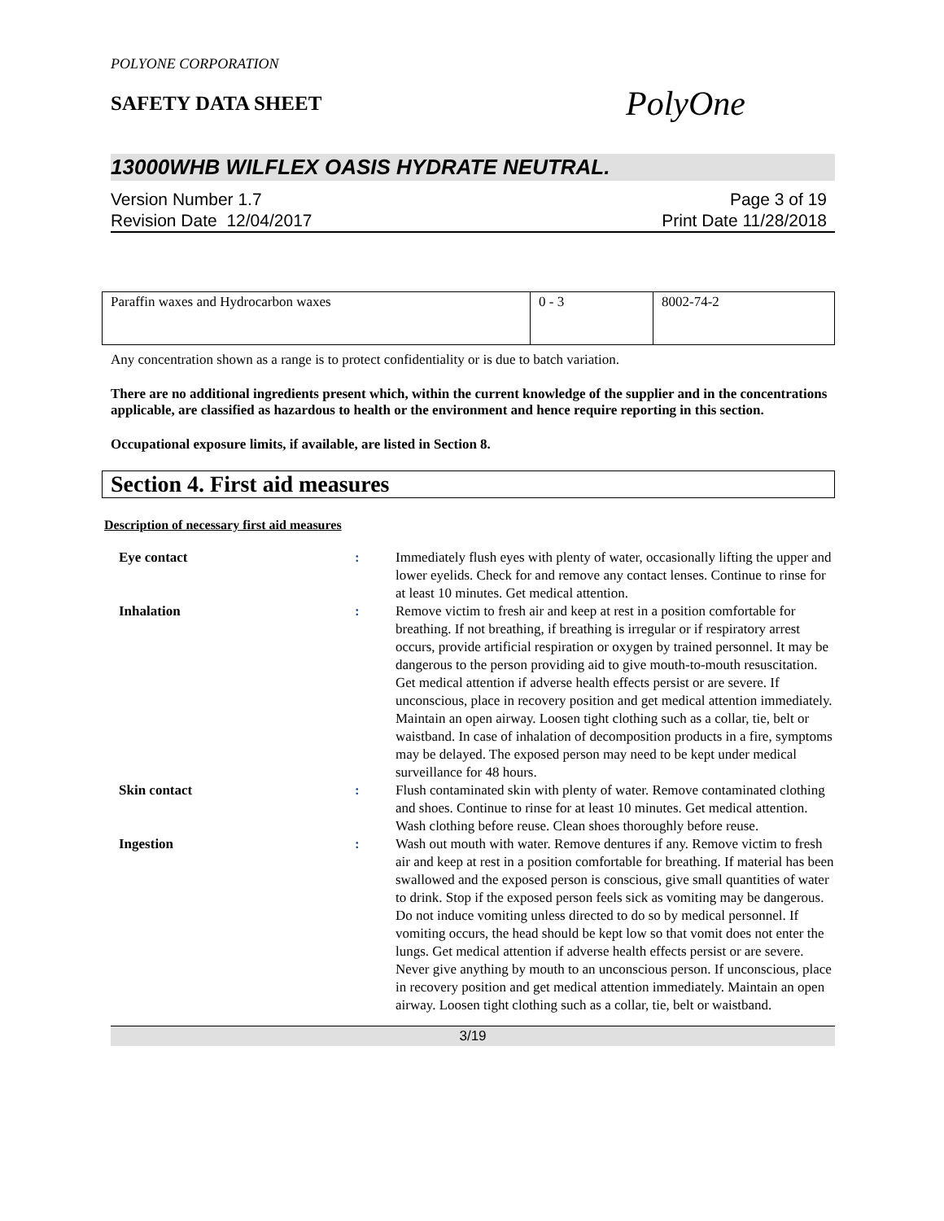POLYONE CORPORATION
SAFETY DATA SHEET
PolyOne
13000WHB WILFLEX OASIS HYDRATE NEUTRAL.
Version Number 1.7
Revision Date 12/04/2017
Page 3 of 19
Print Date 11/28/2018
| Paraffin waxes and Hydrocarbon waxes | 0 - 3 | 8002-74-2 |
Any concentration shown as a range is to protect confidentiality or is due to batch variation.
There are no additional ingredients present which, within the current knowledge of the supplier and in the concentrations applicable, are classified as hazardous to health or the environment and hence require reporting in this section.
Occupational exposure limits, if available, are listed in Section 8.
Section 4. First aid measures
Description of necessary first aid measures
| Eye contact | : | Immediately flush eyes with plenty of water, occasionally lifting the upper and lower eyelids. Check for and remove any contact lenses. Continue to rinse for at least 10 minutes. Get medical attention. |
| Inhalation | : | Remove victim to fresh air and keep at rest in a position comfortable for breathing. If not breathing, if breathing is irregular or if respiratory arrest occurs, provide artificial respiration or oxygen by trained personnel. It may be dangerous to the person providing aid to give mouth-to-mouth resuscitation. Get medical attention if adverse health effects persist or are severe. If unconscious, place in recovery position and get medical attention immediately. Maintain an open airway. Loosen tight clothing such as a collar, tie, belt or waistband. In case of inhalation of decomposition products in a fire, symptoms may be delayed. The exposed person may need to be kept under medical surveillance for 48 hours. |
| Skin contact | : | Flush contaminated skin with plenty of water. Remove contaminated clothing and shoes. Continue to rinse for at least 10 minutes. Get medical attention. Wash clothing before reuse. Clean shoes thoroughly before reuse. |
| Ingestion | : | Wash out mouth with water. Remove dentures if any. Remove victim to fresh air and keep at rest in a position comfortable for breathing. If material has been swallowed and the exposed person is conscious, give small quantities of water to drink. Stop if the exposed person feels sick as vomiting may be dangerous. Do not induce vomiting unless directed to do so by medical personnel. If vomiting occurs, the head should be kept low so that vomit does not enter the lungs. Get medical attention if adverse health effects persist or are severe. Never give anything by mouth to an unconscious person. If unconscious, place in recovery position and get medical attention immediately. Maintain an open airway. Loosen tight clothing such as a collar, tie, belt or waistband. |
3/19